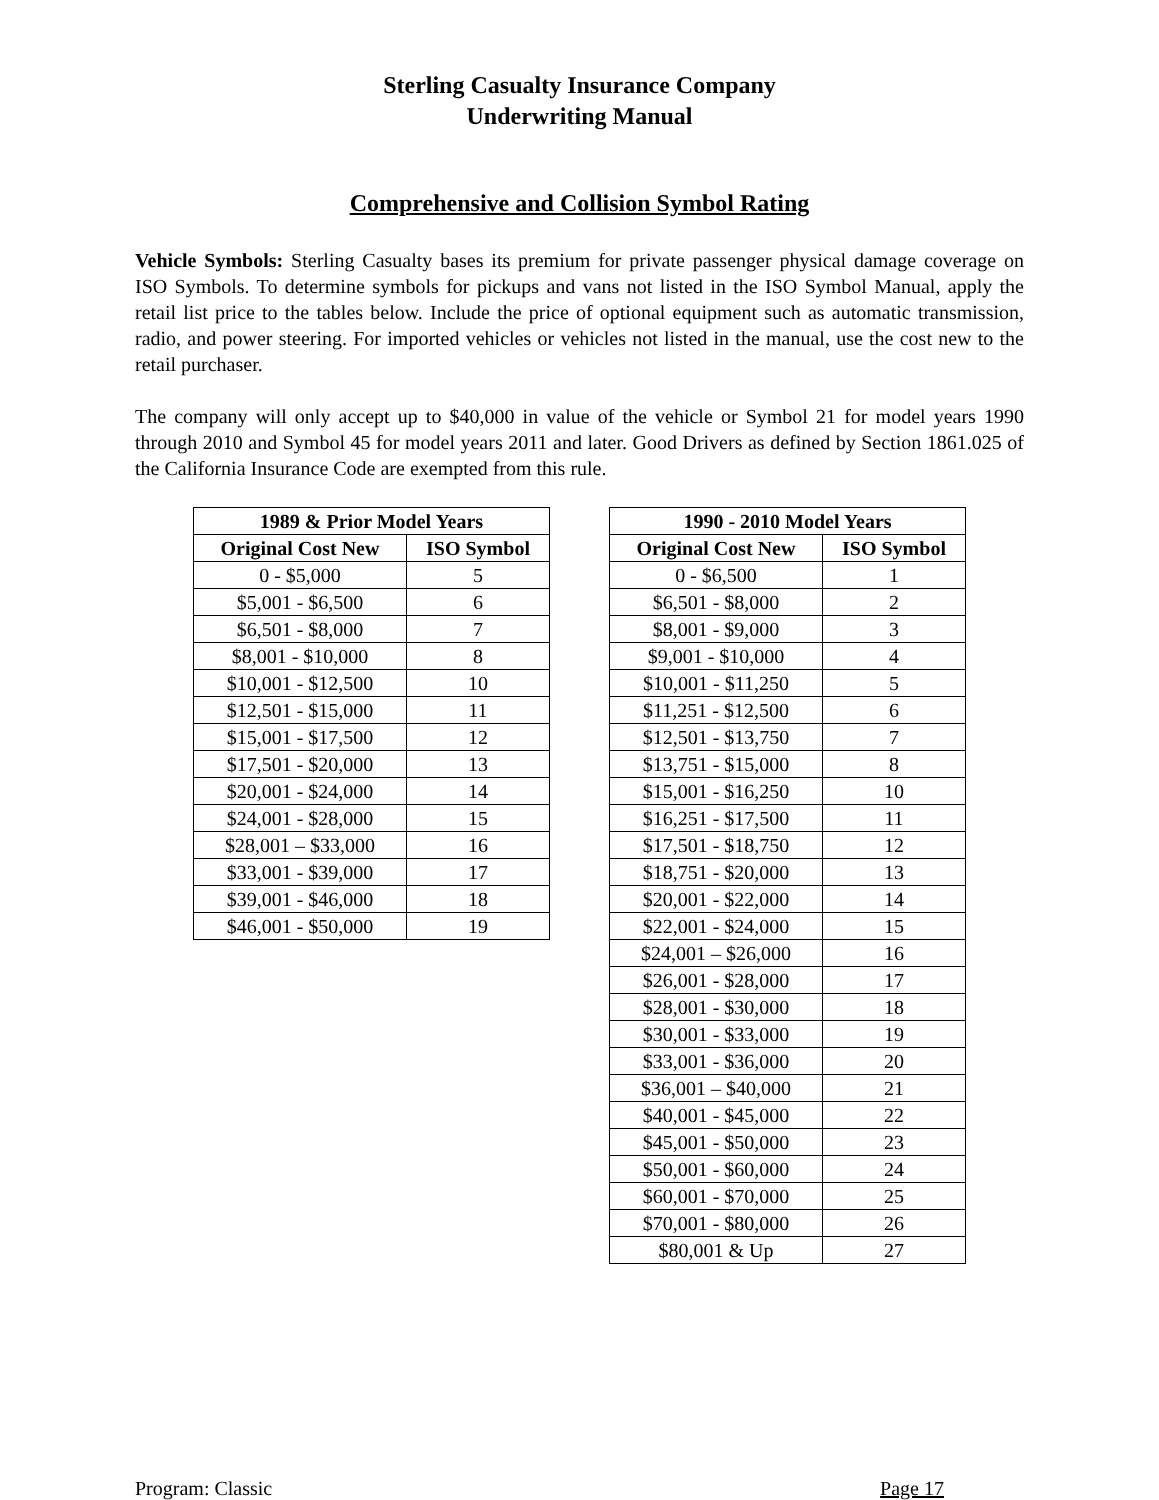Sterling Casualty Insurance Company
Underwriting Manual
Comprehensive and Collision Symbol Rating
Vehicle Symbols: Sterling Casualty bases its premium for private passenger physical damage coverage on ISO Symbols. To determine symbols for pickups and vans not listed in the ISO Symbol Manual, apply the retail list price to the tables below. Include the price of optional equipment such as automatic transmission, radio, and power steering. For imported vehicles or vehicles not listed in the manual, use the cost new to the retail purchaser.
The company will only accept up to $40,000 in value of the vehicle or Symbol 21 for model years 1990 through 2010 and Symbol 45 for model years 2011 and later. Good Drivers as defined by Section 1861.025 of the California Insurance Code are exempted from this rule.
| 1989 & Prior Model Years | |
| --- | --- |
| Original Cost New | ISO Symbol |
| 0 - $5,000 | 5 |
| $5,001 - $6,500 | 6 |
| $6,501 - $8,000 | 7 |
| $8,001 - $10,000 | 8 |
| $10,001 - $12,500 | 10 |
| $12,501 - $15,000 | 11 |
| $15,001 - $17,500 | 12 |
| $17,501 - $20,000 | 13 |
| $20,001 - $24,000 | 14 |
| $24,001 - $28,000 | 15 |
| $28,001 – $33,000 | 16 |
| $33,001 - $39,000 | 17 |
| $39,001 - $46,000 | 18 |
| $46,001 - $50,000 | 19 |
| 1990 - 2010 Model Years | |
| --- | --- |
| Original Cost New | ISO Symbol |
| 0 - $6,500 | 1 |
| $6,501 - $8,000 | 2 |
| $8,001 - $9,000 | 3 |
| $9,001 - $10,000 | 4 |
| $10,001 - $11,250 | 5 |
| $11,251 - $12,500 | 6 |
| $12,501 - $13,750 | 7 |
| $13,751 - $15,000 | 8 |
| $15,001 - $16,250 | 10 |
| $16,251 - $17,500 | 11 |
| $17,501 - $18,750 | 12 |
| $18,751 - $20,000 | 13 |
| $20,001 - $22,000 | 14 |
| $22,001 - $24,000 | 15 |
| $24,001 – $26,000 | 16 |
| $26,001 - $28,000 | 17 |
| $28,001 - $30,000 | 18 |
| $30,001 - $33,000 | 19 |
| $33,001 - $36,000 | 20 |
| $36,001 – $40,000 | 21 |
| $40,001 - $45,000 | 22 |
| $45,001 - $50,000 | 23 |
| $50,001 - $60,000 | 24 |
| $60,001 - $70,000 | 25 |
| $70,001 - $80,000 | 26 |
| $80,001 & Up | 27 |
Program: Classic Page 17